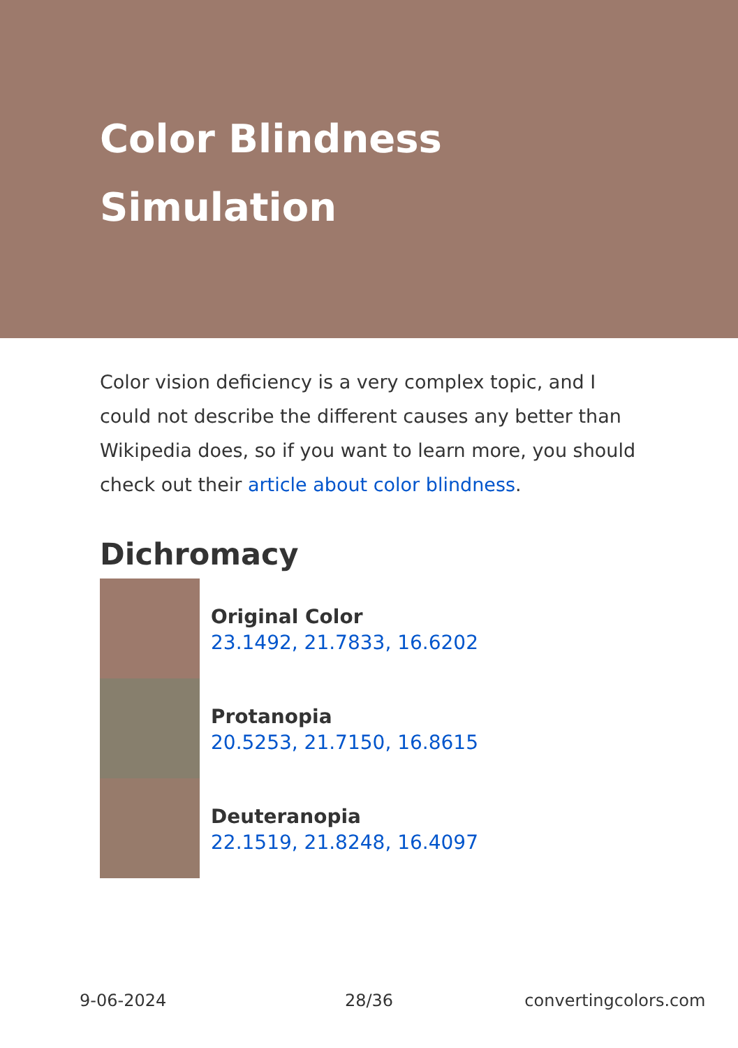Color Blindness
Simulation
Color vision deficiency is a very complex topic, and I could not describe the different causes any better than Wikipedia does, so if you want to learn more, you should check out their article about color blindness.
Dichromacy
Original Color
23.1492, 21.7833, 16.6202
Protanopia
20.5253, 21.7150, 16.8615
Deuteranopia
22.1519, 21.8248, 16.4097
9-06-2024 28/36 convertingcolors.com